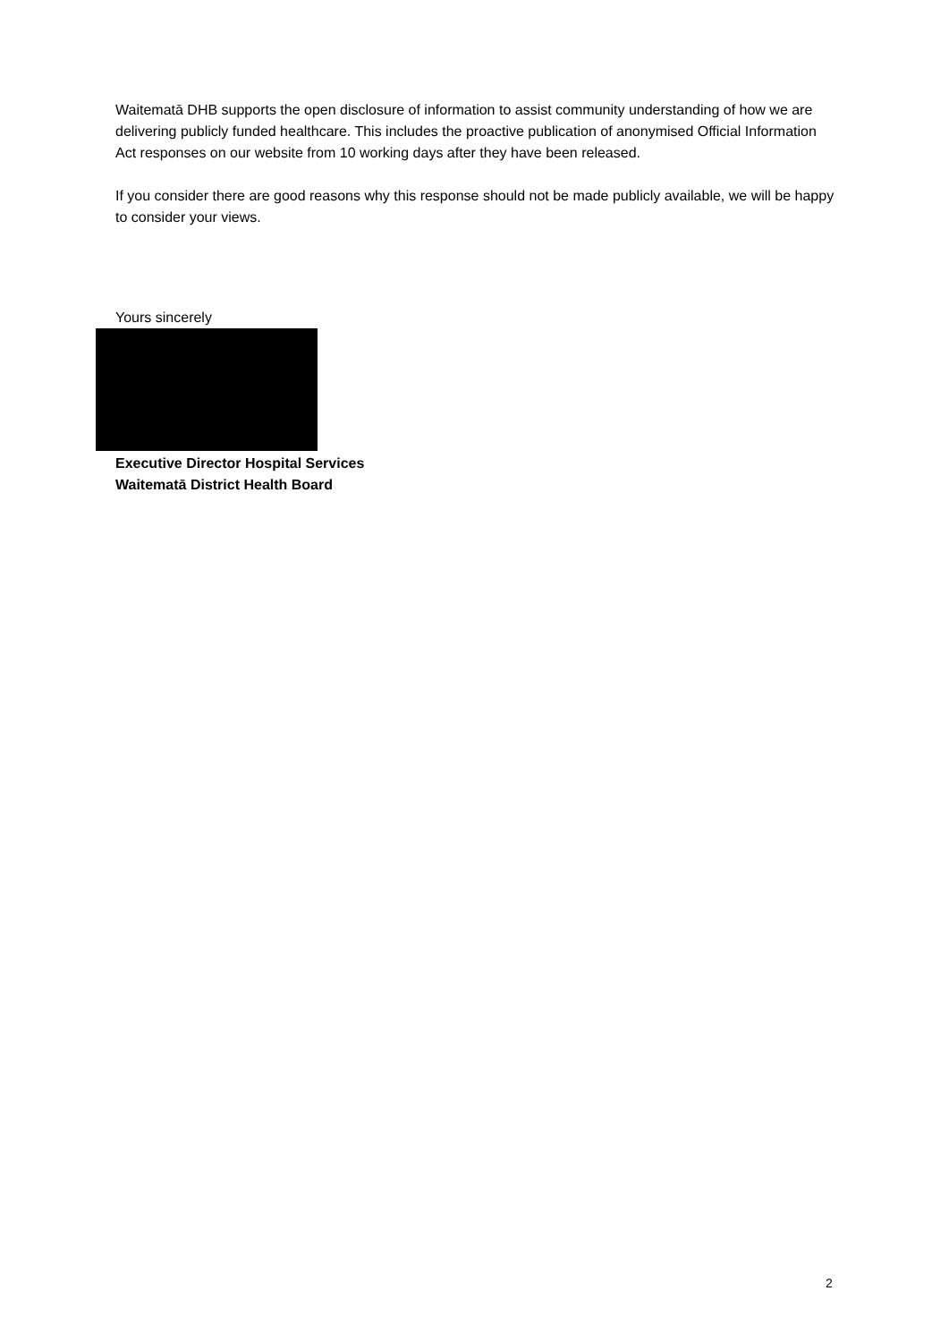Waitematā DHB supports the open disclosure of information to assist community understanding of how we are delivering publicly funded healthcare. This includes the proactive publication of anonymised Official Information Act responses on our website from 10 working days after they have been released.
If you consider there are good reasons why this response should not be made publicly available, we will be happy to consider your views.
Yours sincerely
Executive Director Hospital Services
Waitematā District Health Board
2